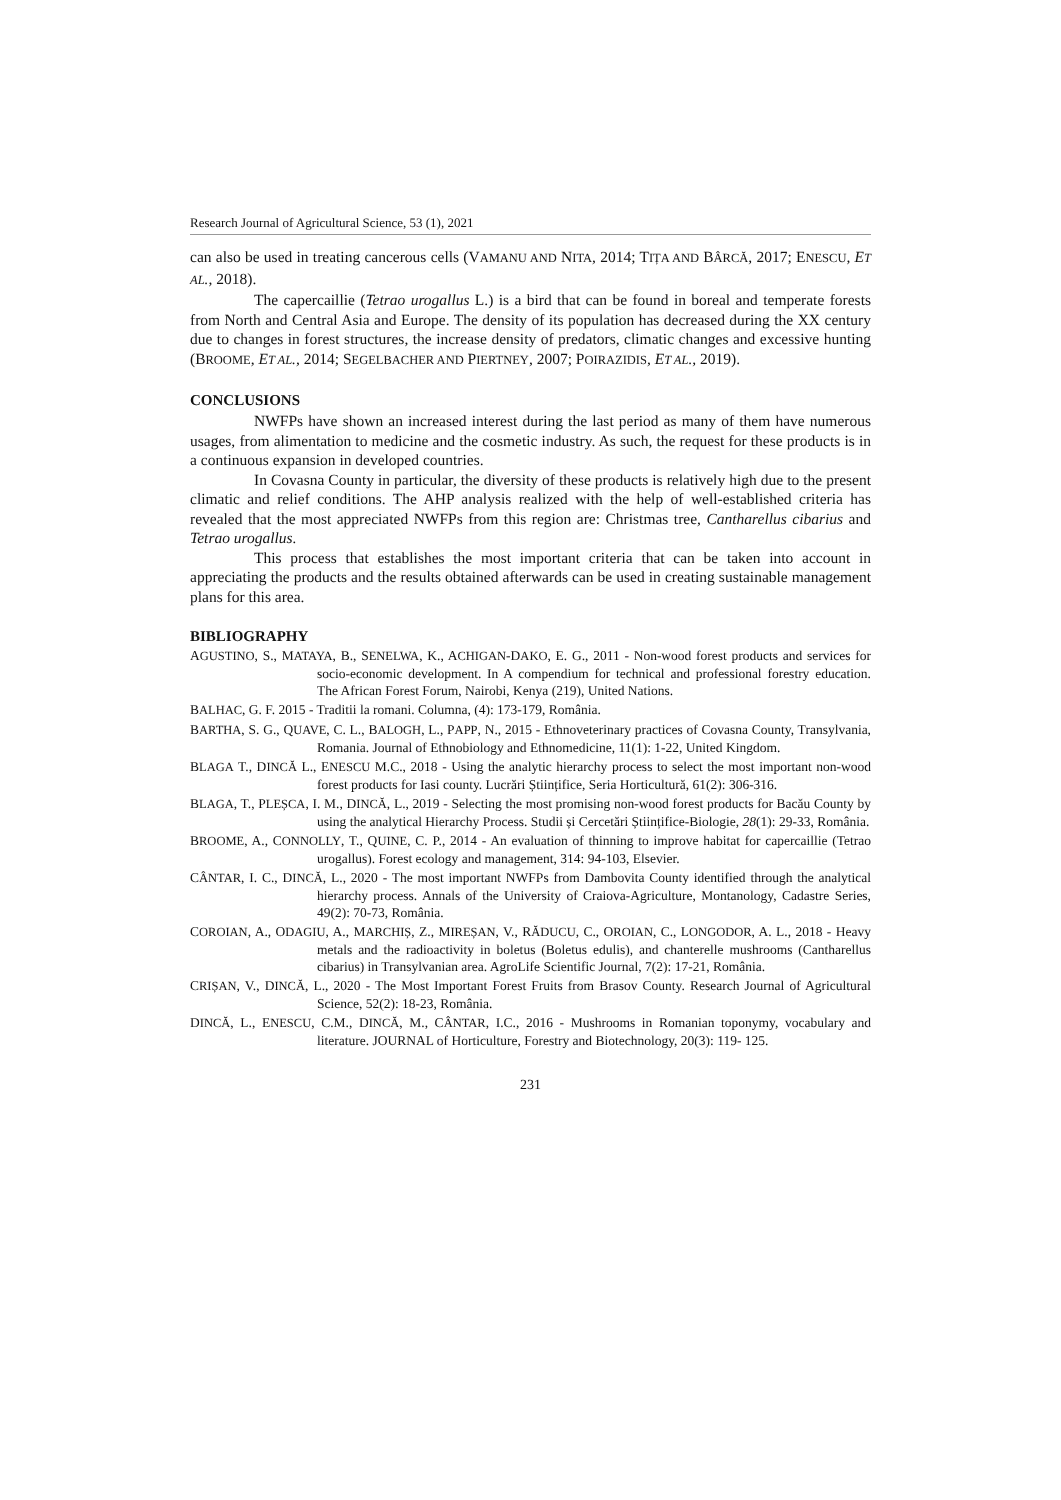Research Journal of Agricultural Science, 53 (1), 2021
can also be used in treating cancerous cells (VAMANU AND NITA, 2014; TIȚA AND BÂRCĂ, 2017; ENESCU, ET AL., 2018).
The capercaillie (Tetrao urogallus L.) is a bird that can be found in boreal and temperate forests from North and Central Asia and Europe. The density of its population has decreased during the XX century due to changes in forest structures, the increase density of predators, climatic changes and excessive hunting (BROOME, ET AL., 2014; SEGELBACHER AND PIERTNEY, 2007; POIRAZIDIS, ET AL., 2019).
CONCLUSIONS
NWFPs have shown an increased interest during the last period as many of them have numerous usages, from alimentation to medicine and the cosmetic industry. As such, the request for these products is in a continuous expansion in developed countries.
In Covasna County in particular, the diversity of these products is relatively high due to the present climatic and relief conditions. The AHP analysis realized with the help of well-established criteria has revealed that the most appreciated NWFPs from this region are: Christmas tree, Cantharellus cibarius and Tetrao urogallus.
This process that establishes the most important criteria that can be taken into account in appreciating the products and the results obtained afterwards can be used in creating sustainable management plans for this area.
BIBLIOGRAPHY
AGUSTINO, S., MATAYA, B., SENELWA, K., ACHIGAN-DAKO, E. G., 2011 - Non-wood forest products and services for socio-economic development. In A compendium for technical and professional forestry education. The African Forest Forum, Nairobi, Kenya (219), United Nations.
BALHAC, G. F. 2015 - Traditii la romani. Columna, (4): 173-179, România.
BARTHA, S. G., QUAVE, C. L., BALOGH, L., PAPP, N., 2015 - Ethnoveterinary practices of Covasna County, Transylvania, Romania. Journal of Ethnobiology and Ethnomedicine, 11(1): 1-22, United Kingdom.
BLAGA T., DINCĂ L., ENESCU M.C., 2018 - Using the analytic hierarchy process to select the most important non-wood forest products for Iasi county. Lucrări Științifice, Seria Horticultură, 61(2): 306-316.
BLAGA, T., PLEȘCA, I. M., DINCĂ, L., 2019 - Selecting the most promising non-wood forest products for Bacău County by using the analytical Hierarchy Process. Studii și Cercetări Științifice-Biologie, 28(1): 29-33, România.
BROOME, A., CONNOLLY, T., QUINE, C. P., 2014 - An evaluation of thinning to improve habitat for capercaillie (Tetrao urogallus). Forest ecology and management, 314: 94-103, Elsevier.
CÂNTAR, I. C., DINCĂ, L., 2020 - The most important NWFPs from Dambovita County identified through the analytical hierarchy process. Annals of the University of Craiova-Agriculture, Montanology, Cadastre Series, 49(2): 70-73, România.
COROIAN, A., ODAGIU, A., MARCHIȘ, Z., MIREȘAN, V., RĂDUCU, C., OROIAN, C., LONGODOR, A. L., 2018 - Heavy metals and the radioactivity in boletus (Boletus edulis), and chanterelle mushrooms (Cantharellus cibarius) in Transylvanian area. AgroLife Scientific Journal, 7(2): 17-21, România.
CRIȘAN, V., DINCĂ, L., 2020 - The Most Important Forest Fruits from Brasov County. Research Journal of Agricultural Science, 52(2): 18-23, România.
DINCĂ, L., ENESCU, C.M., DINCĂ, M., CÂNTAR, I.C., 2016 - Mushrooms in Romanian toponymy, vocabulary and literature. JOURNAL of Horticulture, Forestry and Biotechnology, 20(3): 119- 125.
231